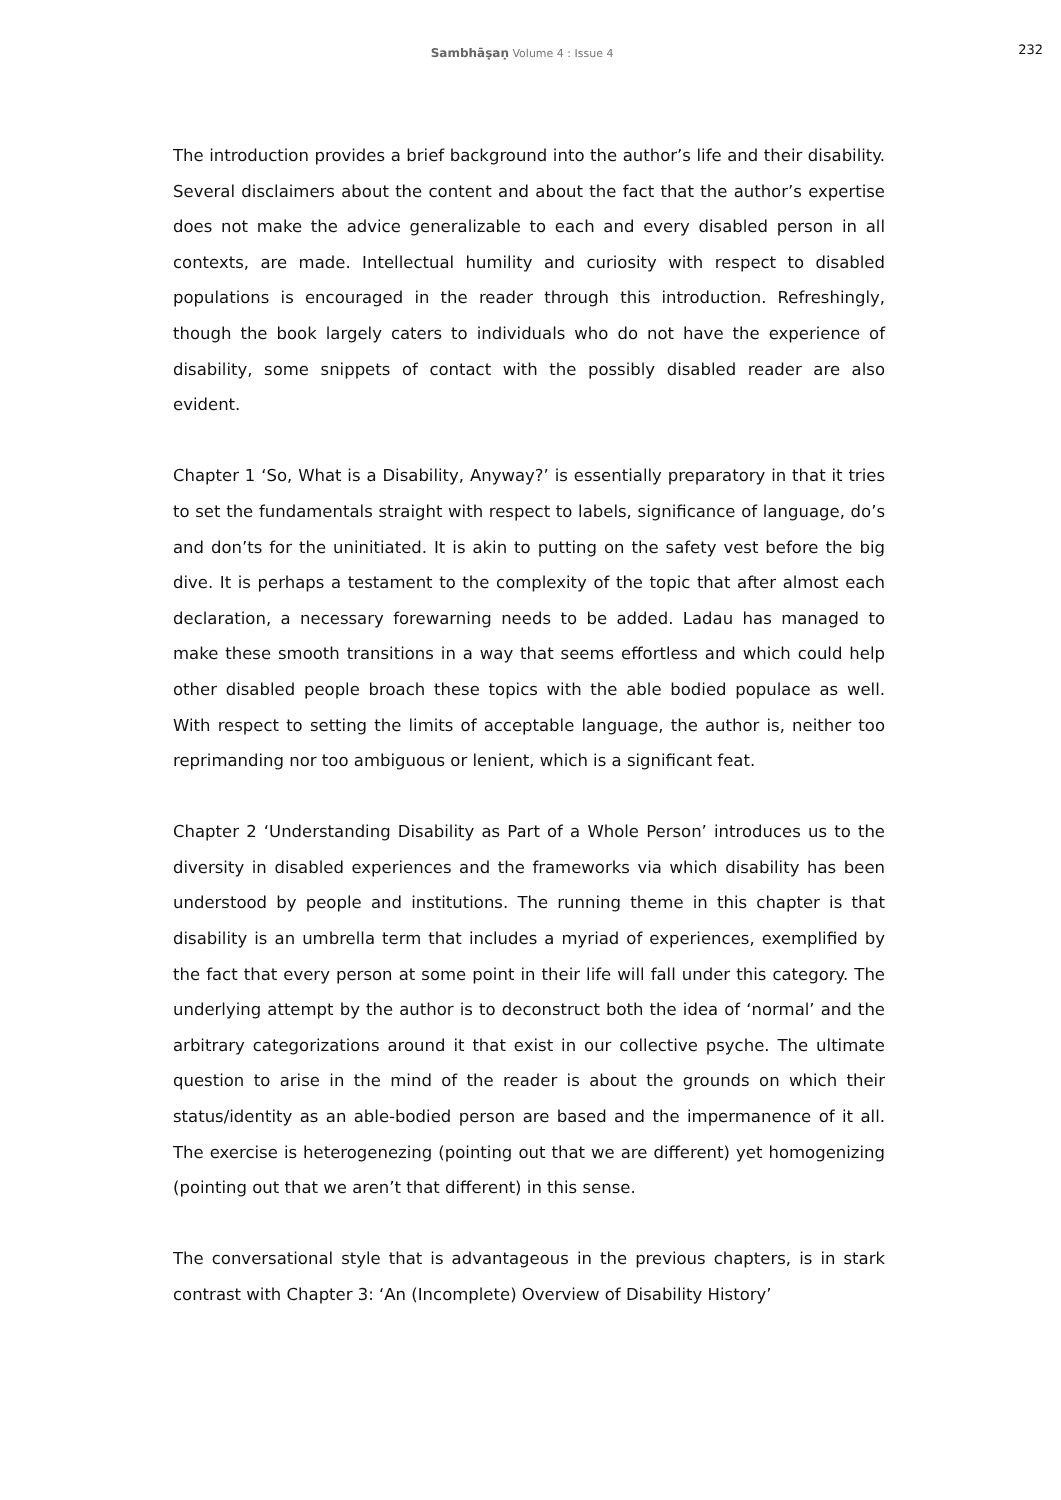Sambhāṣaṇ Volume 4 : Issue 4
232
The introduction provides a brief background into the author’s life and their disability. Several disclaimers about the content and about the fact that the author’s expertise does not make the advice generalizable to each and every disabled person in all contexts, are made. Intellectual humility and curiosity with respect to disabled populations is encouraged in the reader through this introduction. Refreshingly, though the book largely caters to individuals who do not have the experience of disability, some snippets of contact with the possibly disabled reader are also evident.
Chapter 1 ‘So, What is a Disability, Anyway?’ is essentially preparatory in that it tries to set the fundamentals straight with respect to labels, significance of language, do’s and don’ts for the uninitiated. It is akin to putting on the safety vest before the big dive. It is perhaps a testament to the complexity of the topic that after almost each declaration, a necessary forewarning needs to be added. Ladau has managed to make these smooth transitions in a way that seems effortless and which could help other disabled people broach these topics with the able bodied populace as well. With respect to setting the limits of acceptable language, the author is, neither too reprimanding nor too ambiguous or lenient, which is a significant feat.
Chapter 2 ‘Understanding Disability as Part of a Whole Person’ introduces us to the diversity in disabled experiences and the frameworks via which disability has been understood by people and institutions. The running theme in this chapter is that disability is an umbrella term that includes a myriad of experiences, exemplified by the fact that every person at some point in their life will fall under this category. The underlying attempt by the author is to deconstruct both the idea of ‘normal’ and the arbitrary categorizations around it that exist in our collective psyche. The ultimate question to arise in the mind of the reader is about the grounds on which their status/identity as an able-bodied person are based and the impermanence of it all. The exercise is heterogenezing (pointing out that we are different) yet homogenizing (pointing out that we aren’t that different) in this sense.
The conversational style that is advantageous in the previous chapters, is in stark contrast with Chapter 3: ‘An (Incomplete) Overview of Disability History’